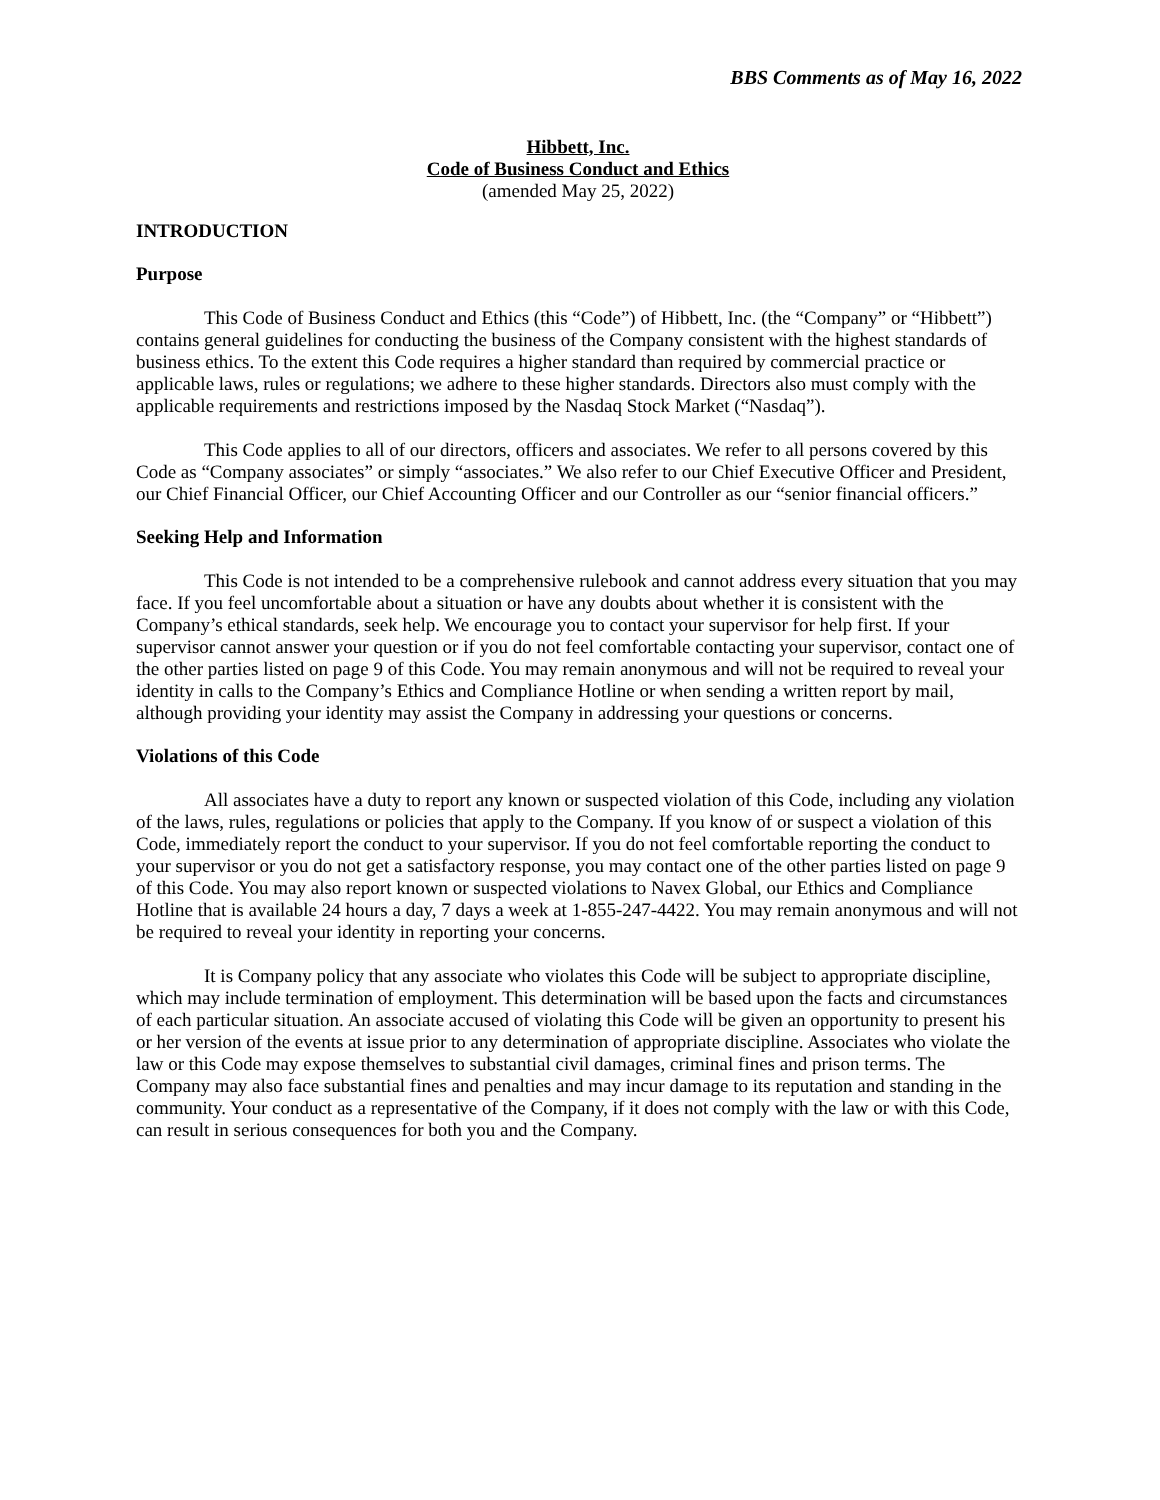BBS Comments as of May 16, 2022
Hibbett, Inc.
Code of Business Conduct and Ethics
(amended May 25, 2022)
INTRODUCTION
Purpose
This Code of Business Conduct and Ethics (this “Code”) of Hibbett, Inc. (the “Company” or “Hibbett”) contains general guidelines for conducting the business of the Company consistent with the highest standards of business ethics. To the extent this Code requires a higher standard than required by commercial practice or applicable laws, rules or regulations; we adhere to these higher standards. Directors also must comply with the applicable requirements and restrictions imposed by the Nasdaq Stock Market (“Nasdaq”).
This Code applies to all of our directors, officers and associates. We refer to all persons covered by this Code as “Company associates” or simply “associates.” We also refer to our Chief Executive Officer and President, our Chief Financial Officer, our Chief Accounting Officer and our Controller as our “senior financial officers.”
Seeking Help and Information
This Code is not intended to be a comprehensive rulebook and cannot address every situation that you may face. If you feel uncomfortable about a situation or have any doubts about whether it is consistent with the Company’s ethical standards, seek help. We encourage you to contact your supervisor for help first. If your supervisor cannot answer your question or if you do not feel comfortable contacting your supervisor, contact one of the other parties listed on page 9 of this Code. You may remain anonymous and will not be required to reveal your identity in calls to the Company’s Ethics and Compliance Hotline or when sending a written report by mail, although providing your identity may assist the Company in addressing your questions or concerns.
Violations of this Code
All associates have a duty to report any known or suspected violation of this Code, including any violation of the laws, rules, regulations or policies that apply to the Company. If you know of or suspect a violation of this Code, immediately report the conduct to your supervisor. If you do not feel comfortable reporting the conduct to your supervisor or you do not get a satisfactory response, you may contact one of the other parties listed on page 9 of this Code. You may also report known or suspected violations to Navex Global, our Ethics and Compliance Hotline that is available 24 hours a day, 7 days a week at 1-855-247-4422. You may remain anonymous and will not be required to reveal your identity in reporting your concerns.
It is Company policy that any associate who violates this Code will be subject to appropriate discipline, which may include termination of employment. This determination will be based upon the facts and circumstances of each particular situation. An associate accused of violating this Code will be given an opportunity to present his or her version of the events at issue prior to any determination of appropriate discipline. Associates who violate the law or this Code may expose themselves to substantial civil damages, criminal fines and prison terms. The Company may also face substantial fines and penalties and may incur damage to its reputation and standing in the community. Your conduct as a representative of the Company, if it does not comply with the law or with this Code, can result in serious consequences for both you and the Company.